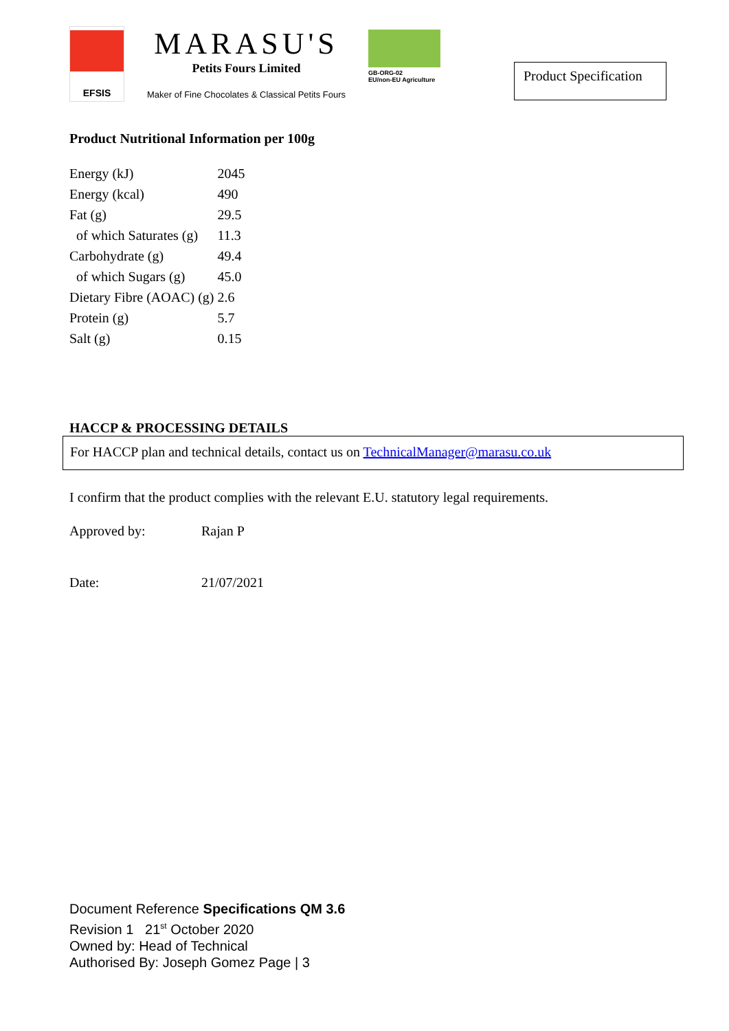EFSIS
MARASU'S
Petits Fours Limited
Maker of Fine Chocolates & Classical Petits Fours
GB-ORG-02
EU/non-EU Agriculture
Product Specification
Product Nutritional Information per 100g
| Energy (kJ) | 2045 |
| Energy (kcal) | 490 |
| Fat (g) | 29.5 |
| of which Saturates (g) | 11.3 |
| Carbohydrate (g) | 49.4 |
| of which Sugars (g) | 45.0 |
| Dietary Fibre (AOAC) (g) | 2.6 |
| Protein (g) | 5.7 |
| Salt (g) | 0.15 |
HACCP & PROCESSING DETAILS
For HACCP plan and technical details, contact us on TechnicalManager@marasu.co.uk
I confirm that the product complies with the relevant E.U. statutory legal requirements.
| Approved by: | Rajan P |
| Date: | 21/07/2021 |
Document Reference Specifications QM 3.6
Revision 1 21<sup>st</sup> October 2020
Owned by: Head of Technical
Authorised By: Joseph Gomez Page | 3